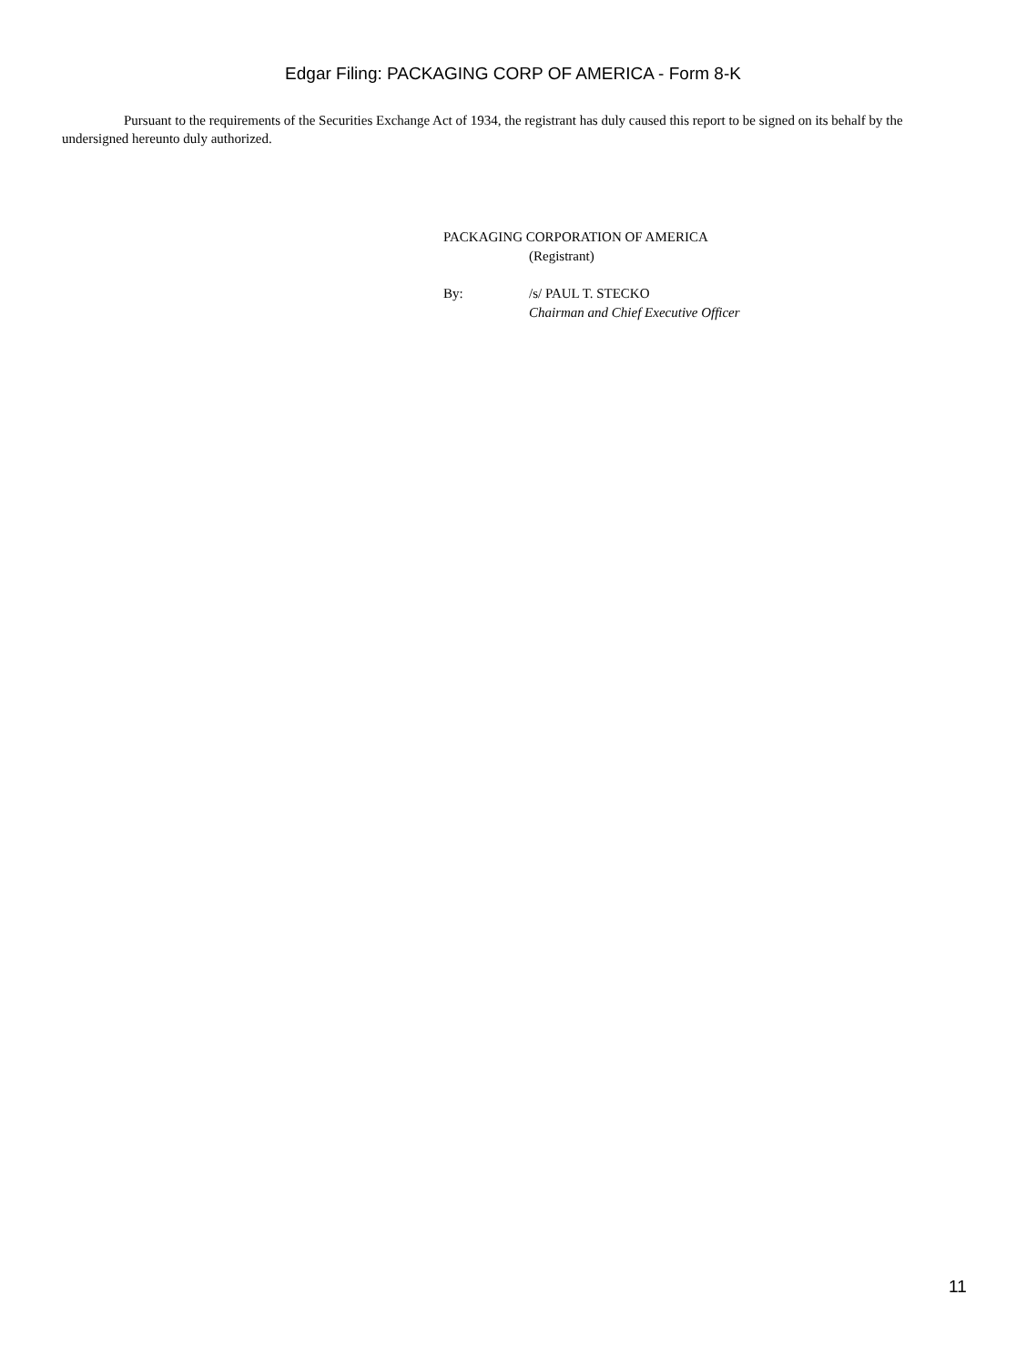Edgar Filing: PACKAGING CORP OF AMERICA - Form 8-K
Pursuant to the requirements of the Securities Exchange Act of 1934, the registrant has duly caused this report to be signed on its behalf by the undersigned hereunto duly authorized.
PACKAGING CORPORATION OF AMERICA
(Registrant)
By: /s/ PAUL T. STECKO
Chairman and Chief Executive Officer
11